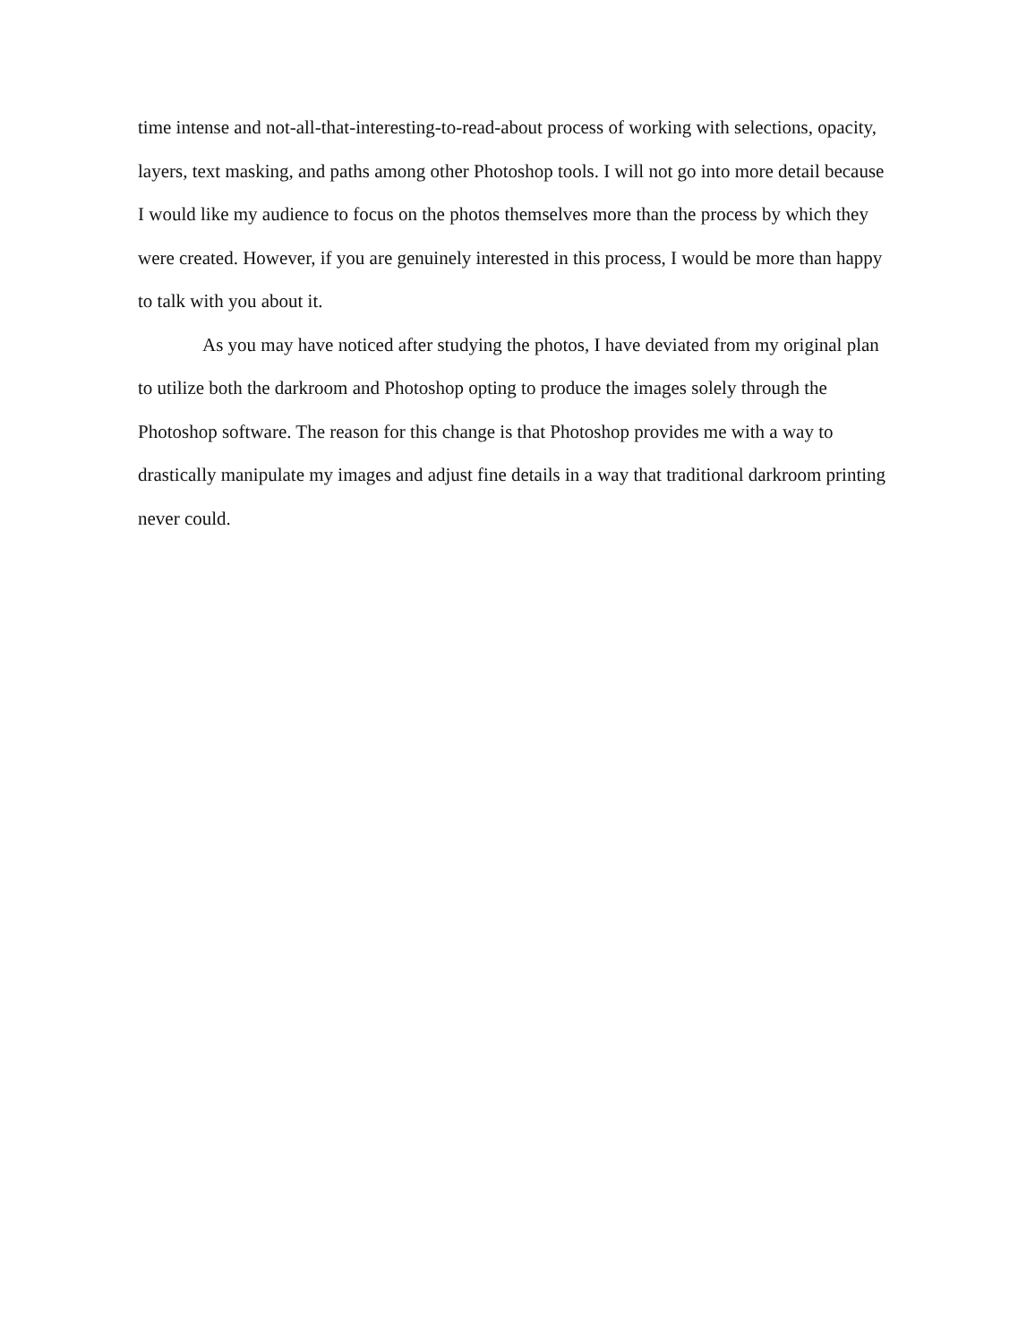time intense and not-all-that-interesting-to-read-about process of working with selections, opacity, layers, text masking, and paths among other Photoshop tools. I will not go into more detail because I would like my audience to focus on the photos themselves more than the process by which they were created. However, if you are genuinely interested in this process, I would be more than happy to talk with you about it.
As you may have noticed after studying the photos, I have deviated from my original plan to utilize both the darkroom and Photoshop opting to produce the images solely through the Photoshop software. The reason for this change is that Photoshop provides me with a way to drastically manipulate my images and adjust fine details in a way that traditional darkroom printing never could.